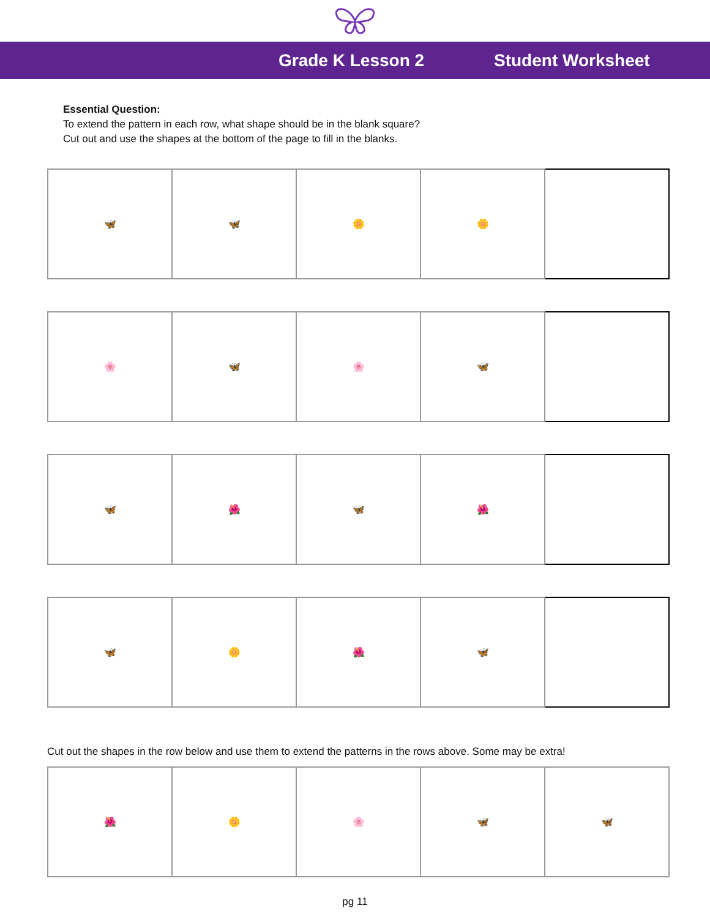Grade K Lesson 2 Student Worksheet
Essential Question:
To extend the pattern in each row, what shape should be in the blank square?
Cut out and use the shapes at the bottom of the page to fill in the blanks.
| 🦋 | 🦋 | 🌼 | 🌼 | |
| 🌸 | 🦋 | 🌸 | 🦋 | |
| 🦋 | 🌺 | 🦋 | 🌺 | |
| 🦋 | 🌼 | 🌺 | 🦋 | |
Cut out the shapes in the row below and use them to extend the patterns in the rows above. Some may be extra!
| 🌺 | 🌼 | 🌸 | 🦋 | 🦋 |
pg 11